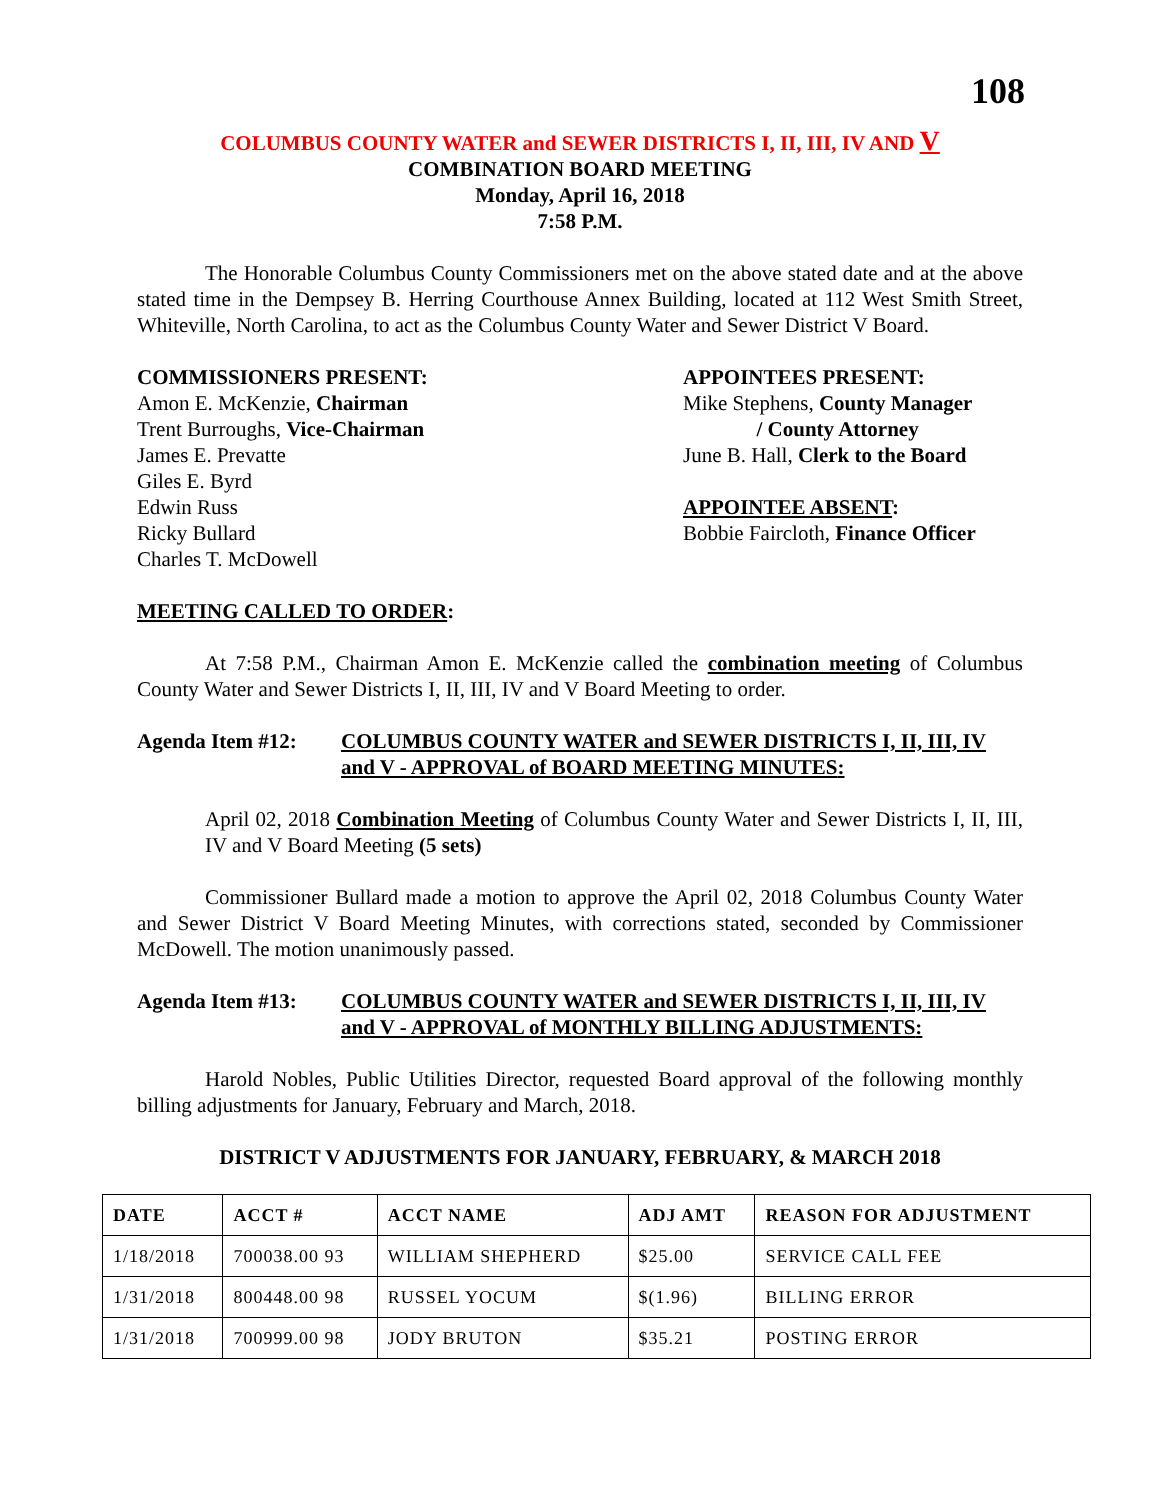108
COLUMBUS COUNTY WATER and SEWER DISTRICTS I, II, III, IV AND V
COMBINATION BOARD MEETING
Monday, April 16, 2018
7:58 P.M.
The Honorable Columbus County Commissioners met on the above stated date and at the above stated time in the Dempsey B. Herring Courthouse Annex Building, located at 112 West Smith Street, Whiteville, North Carolina, to act as the Columbus County Water and Sewer District V Board.
COMMISSIONERS PRESENT:
Amon E. McKenzie, Chairman
Trent Burroughs, Vice-Chairman
James E. Prevatte
Giles E. Byrd
Edwin Russ
Ricky Bullard
Charles T. McDowell
APPOINTEES PRESENT:
Mike Stephens, County Manager
/ County Attorney
June B. Hall, Clerk to the Board
APPOINTEE ABSENT:
Bobbie Faircloth, Finance Officer
MEETING CALLED TO ORDER:
At 7:58 P.M., Chairman Amon E. McKenzie called the combination meeting of Columbus County Water and Sewer Districts I, II, III, IV and V Board Meeting to order.
Agenda Item #12: COLUMBUS COUNTY WATER and SEWER DISTRICTS I, II, III, IV and V - APPROVAL of BOARD MEETING MINUTES:
April 02, 2018 Combination Meeting of Columbus County Water and Sewer Districts I, II, III, IV and V Board Meeting (5 sets)
Commissioner Bullard made a motion to approve the April 02, 2018 Columbus County Water and Sewer District V Board Meeting Minutes, with corrections stated, seconded by Commissioner McDowell. The motion unanimously passed.
Agenda Item #13: COLUMBUS COUNTY WATER and SEWER DISTRICTS I, II, III, IV and V - APPROVAL of MONTHLY BILLING ADJUSTMENTS:
Harold Nobles, Public Utilities Director, requested Board approval of the following monthly billing adjustments for January, February and March, 2018.
DISTRICT V ADJUSTMENTS FOR JANUARY, FEBRUARY, & MARCH 2018
| DATE | ACCT # | ACCT NAME | ADJ AMT | REASON FOR ADJUSTMENT |
| --- | --- | --- | --- | --- |
| 1/18/2018 | 700038.00 93 | WILLIAM SHEPHERD | $25.00 | SERVICE CALL FEE |
| 1/31/2018 | 800448.00 98 | RUSSEL YOCUM | $(1.96) | BILLING ERROR |
| 1/31/2018 | 700999.00 98 | JODY BRUTON | $35.21 | POSTING ERROR |